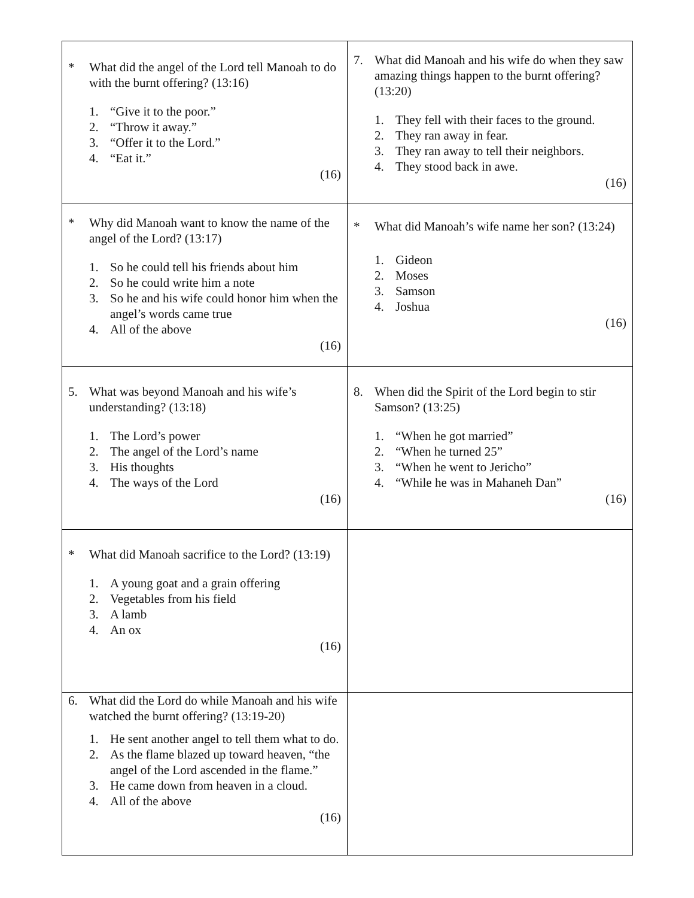| * What did the angel of the Lord tell Manoah to do with the burnt offering? (13:16) 1. “Give it to the poor.” 2. “Throw it away.” 3. “Offer it to the Lord.” 4. “Eat it.” (16) | 7. What did Manoah and his wife do when they saw amazing things happen to the burnt offering? (13:20) 1. They fell with their faces to the ground. 2. They ran away in fear. 3. They ran away to tell their neighbors. 4. They stood back in awe. (16) |
| * Why did Manoah want to know the name of the angel of the Lord? (13:17) 1. So he could tell his friends about him 2. So he could write him a note 3. So he and his wife could honor him when the angel’s words came true 4. All of the above (16) | * What did Manoah’s wife name her son? (13:24) 1. Gideon 2. Moses 3. Samson 4. Joshua (16) |
| 5. What was beyond Manoah and his wife’s understanding? (13:18) 1. The Lord’s power 2. The angel of the Lord’s name 3. His thoughts 4. The ways of the Lord (16) | 8. When did the Spirit of the Lord begin to stir Samson? (13:25) 1. “When he got married” 2. “When he turned 25” 3. “When he went to Jericho” 4. “While he was in Mahaneh Dan” (16) |
| * What did Manoah sacrifice to the Lord? (13:19) 1. A young goat and a grain offering 2. Vegetables from his field 3. A lamb 4. An ox (16) | |
| 6. What did the Lord do while Manoah and his wife watched the burnt offering? (13:19-20) 1. He sent another angel to tell them what to do. 2. As the flame blazed up toward heaven, “the angel of the Lord ascended in the flame.” 3. He came down from heaven in a cloud. 4. All of the above (16) | |